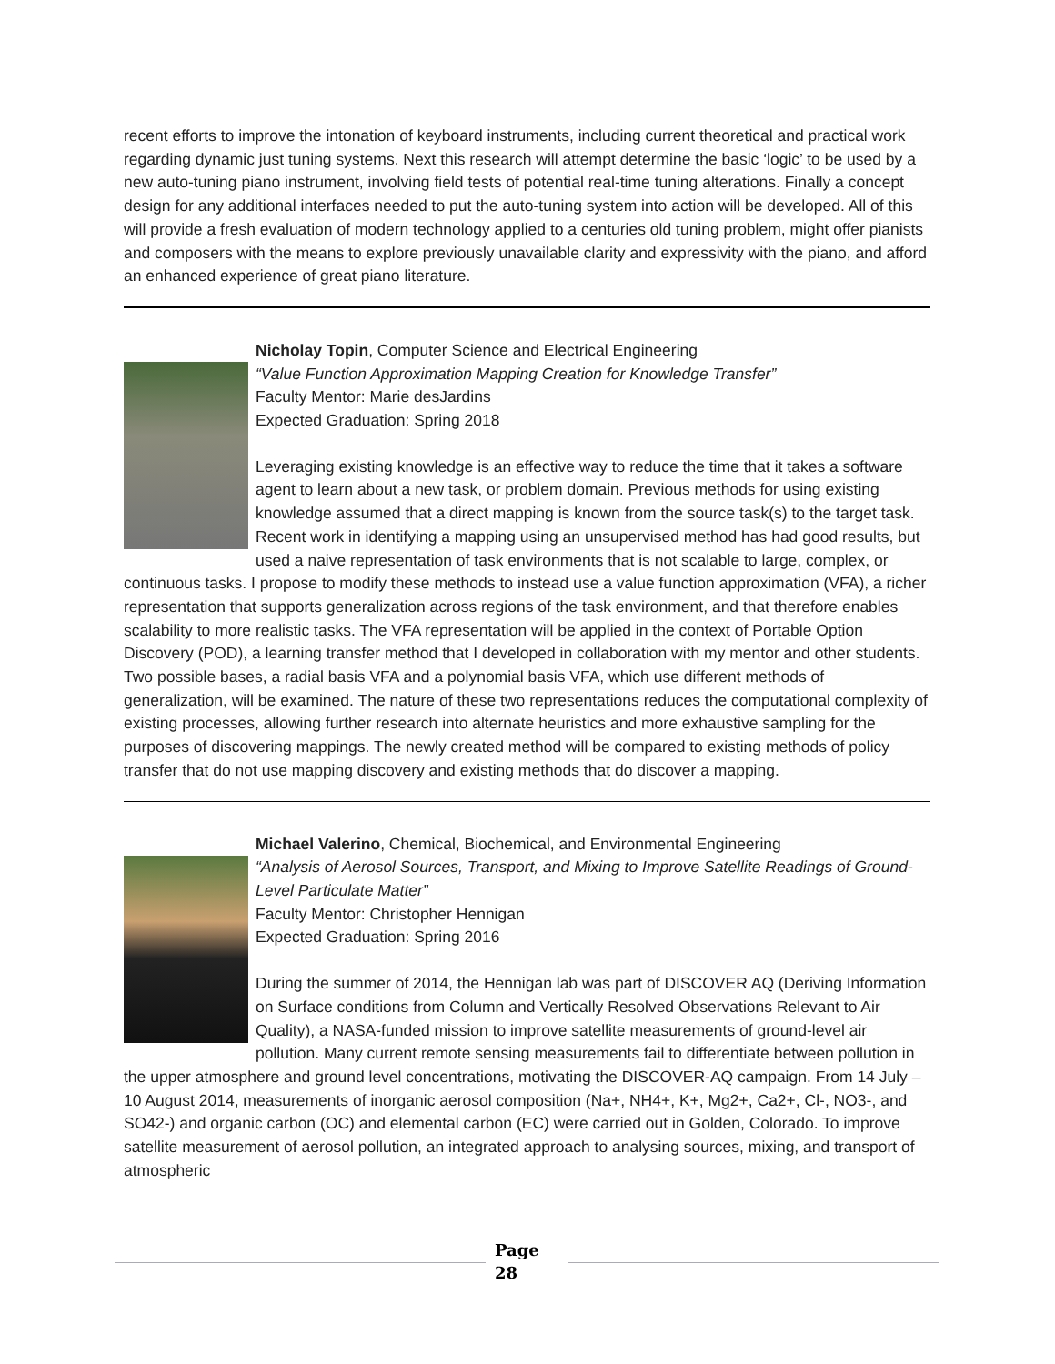recent efforts to improve the intonation of keyboard instruments, including current theoretical and practical work regarding dynamic just tuning systems. Next this research will attempt determine the basic ‘logic’ to be used by a new auto-tuning piano instrument, involving field tests of potential real-time tuning alterations. Finally a concept design for any additional interfaces needed to put the auto-tuning system into action will be developed. All of this will provide a fresh evaluation of modern technology applied to a centuries old tuning problem, might offer pianists and composers with the means to explore previously unavailable clarity and expressivity with the piano, and afford an enhanced experience of great piano literature.
Nicholay Topin, Computer Science and Electrical Engineering
“Value Function Approximation Mapping Creation for Knowledge Transfer”
Faculty Mentor: Marie desJardins
Expected Graduation: Spring 2018
Leveraging existing knowledge is an effective way to reduce the time that it takes a software agent to learn about a new task, or problem domain. Previous methods for using existing knowledge assumed that a direct mapping is known from the source task(s) to the target task. Recent work in identifying a mapping using an unsupervised method has had good results, but used a naive representation of task environments that is not scalable to large, complex, or continuous tasks. I propose to modify these methods to instead use a value function approximation (VFA), a richer representation that supports generalization across regions of the task environment, and that therefore enables scalability to more realistic tasks. The VFA representation will be applied in the context of Portable Option Discovery (POD), a learning transfer method that I developed in collaboration with my mentor and other students. Two possible bases, a radial basis VFA and a polynomial basis VFA, which use different methods of generalization, will be examined. The nature of these two representations reduces the computational complexity of existing processes, allowing further research into alternate heuristics and more exhaustive sampling for the purposes of discovering mappings. The newly created method will be compared to existing methods of policy transfer that do not use mapping discovery and existing methods that do discover a mapping.
Michael Valerino, Chemical, Biochemical, and Environmental Engineering
“Analysis of Aerosol Sources, Transport, and Mixing to Improve Satellite Readings of Ground-Level Particulate Matter”
Faculty Mentor: Christopher Hennigan
Expected Graduation: Spring 2016
During the summer of 2014, the Hennigan lab was part of DISCOVER AQ (Deriving Information on Surface conditions from Column and Vertically Resolved Observations Relevant to Air Quality), a NASA-funded mission to improve satellite measurements of ground-level air pollution. Many current remote sensing measurements fail to differentiate between pollution in the upper atmosphere and ground level concentrations, motivating the DISCOVER-AQ campaign. From 14 July – 10 August 2014, measurements of inorganic aerosol composition (Na+, NH4+, K+, Mg2+, Ca2+, Cl-, NO3-, and SO42-) and organic carbon (OC) and elemental carbon (EC) were carried out in Golden, Colorado. To improve satellite measurement of aerosol pollution, an integrated approach to analysing sources, mixing, and transport of atmospheric
Page
28